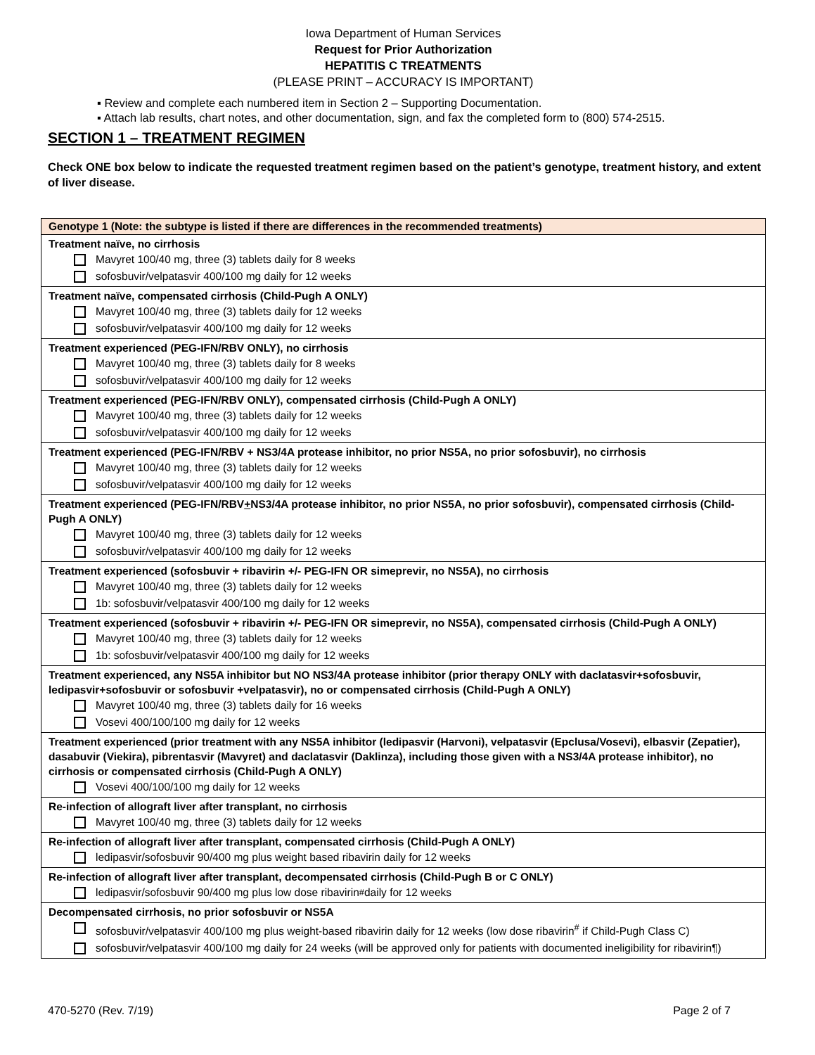Iowa Department of Human Services
Request for Prior Authorization
HEPATITIS C TREATMENTS
(PLEASE PRINT – ACCURACY IS IMPORTANT)
▪ Review and complete each numbered item in Section 2 – Supporting Documentation.
▪ Attach lab results, chart notes, and other documentation, sign, and fax the completed form to (800) 574-2515.
SECTION 1 – TREATMENT REGIMEN
Check ONE box below to indicate the requested treatment regimen based on the patient’s genotype, treatment history, and extent of liver disease.
| Genotype 1 (Note: the subtype is listed if there are differences in the recommended treatments) |
| Treatment naïve, no cirrhosis Mavyret 100/40 mg, three (3) tablets daily for 8 weeks sofosbuvir/velpatasvir 400/100 mg daily for 12 weeks |
| Treatment naïve, compensated cirrhosis (Child-Pugh A ONLY) Mavyret 100/40 mg, three (3) tablets daily for 12 weeks sofosbuvir/velpatasvir 400/100 mg daily for 12 weeks |
| Treatment experienced (PEG-IFN/RBV ONLY), no cirrhosis Mavyret 100/40 mg, three (3) tablets daily for 8 weeks sofosbuvir/velpatasvir 400/100 mg daily for 12 weeks |
| Treatment experienced (PEG-IFN/RBV ONLY), compensated cirrhosis (Child-Pugh A ONLY) Mavyret 100/40 mg, three (3) tablets daily for 12 weeks sofosbuvir/velpatasvir 400/100 mg daily for 12 weeks |
| Treatment experienced (PEG-IFN/RBV + NS3/4A protease inhibitor, no prior NS5A, no prior sofosbuvir), no cirrhosis Mavyret 100/40 mg, three (3) tablets daily for 12 weeks sofosbuvir/velpatasvir 400/100 mg daily for 12 weeks |
| Treatment experienced (PEG-IFN/RBV + NS3/4A protease inhibitor, no prior NS5A, no prior sofosbuvir), compensated cirrhosis (Child-Pugh A ONLY) Mavyret 100/40 mg, three (3) tablets daily for 12 weeks sofosbuvir/velpatasvir 400/100 mg daily for 12 weeks |
| Treatment experienced (sofosbuvir + ribavirin +/- PEG-IFN OR simeprevir, no NS5A), no cirrhosis Mavyret 100/40 mg, three (3) tablets daily for 12 weeks 1b: sofosbuvir/velpatasvir 400/100 mg daily for 12 weeks |
| Treatment experienced (sofosbuvir + ribavirin +/- PEG-IFN OR simeprevir, no NS5A), compensated cirrhosis (Child-Pugh A ONLY) Mavyret 100/40 mg, three (3) tablets daily for 12 weeks 1b: sofosbuvir/velpatasvir 400/100 mg daily for 12 weeks |
| Treatment experienced, any NS5A inhibitor but NO NS3/4A protease inhibitor (prior therapy ONLY with daclatasvir+sofosbuvir, ledipasvir+sofosbuvir or sofosbuvir +velpatasvir), no or compensated cirrhosis (Child-Pugh A ONLY) Mavyret 100/40 mg, three (3) tablets daily for 16 weeks Vosevi 400/100/100 mg daily for 12 weeks |
| Treatment experienced (prior treatment with any NS5A inhibitor (ledipasvir (Harvoni), velpatasvir (Epclusa/Vosevi), elbasvir (Zepatier), dasabuvir (Viekira), pibrentasvir (Mavyret) and daclatasvir (Daklinza), including those given with a NS3/4A protease inhibitor), no cirrhosis or compensated cirrhosis (Child-Pugh A ONLY) Vosevi 400/100/100 mg daily for 12 weeks |
| Re-infection of allograft liver after transplant, no cirrhosis Mavyret 100/40 mg, three (3) tablets daily for 12 weeks |
| Re-infection of allograft liver after transplant, compensated cirrhosis (Child-Pugh A ONLY) ledipasvir/sofosbuvir 90/400 mg plus weight based ribavirin daily for 12 weeks |
| Re-infection of allograft liver after transplant, decompensated cirrhosis (Child-Pugh B or C ONLY) ledipasvir/sofosbuvir 90/400 mg plus low dose ribavirin<sup>#</sup> daily for 12 weeks |
| Decompensated cirrhosis, no prior sofosbuvir or NS5A sofosbuvir/velpatasvir 400/100 mg plus weight-based ribavirin daily for 12 weeks (low dose ribavirin<sup>#</sup> if Child-Pugh Class C) sofosbuvir/velpatasvir 400/100 mg daily for 24 weeks (will be approved only for patients with documented ineligibility for ribavirin¶) |
470-5270 (Rev. 7/19) Page 2 of 7